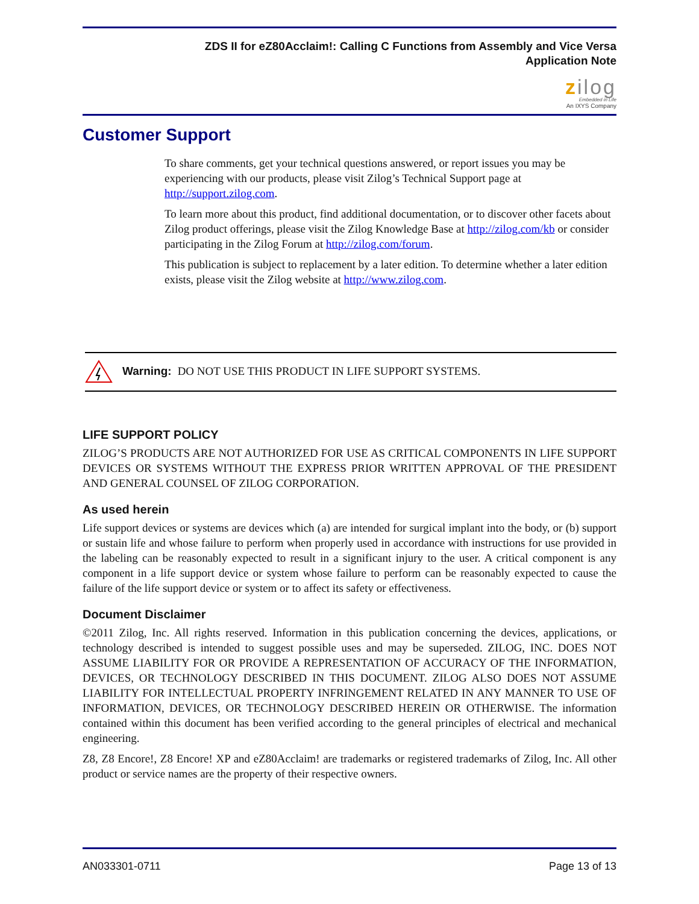ZDS II for eZ80Acclaim!: Calling C Functions from Assembly and Vice Versa
Application Note
zilog
Embedded in Life
An IXYS Company
Customer Support
To share comments, get your technical questions answered, or report issues you may be experiencing with our products, please visit Zilog’s Technical Support page at http://support.zilog.com.
To learn more about this product, find additional documentation, or to discover other facets about Zilog product offerings, please visit the Zilog Knowledge Base at http://zilog.com/kb or consider participating in the Zilog Forum at http://zilog.com/forum.
This publication is subject to replacement by a later edition. To determine whether a later edition exists, please visit the Zilog website at http://www.zilog.com.
Warning: DO NOT USE THIS PRODUCT IN LIFE SUPPORT SYSTEMS.
LIFE SUPPORT POLICY
ZILOG’S PRODUCTS ARE NOT AUTHORIZED FOR USE AS CRITICAL COMPONENTS IN LIFE SUPPORT DEVICES OR SYSTEMS WITHOUT THE EXPRESS PRIOR WRITTEN APPROVAL OF THE PRESIDENT AND GENERAL COUNSEL OF ZILOG CORPORATION.
As used herein
Life support devices or systems are devices which (a) are intended for surgical implant into the body, or (b) support or sustain life and whose failure to perform when properly used in accordance with instructions for use provided in the labeling can be reasonably expected to result in a significant injury to the user. A critical component is any component in a life support device or system whose failure to perform can be reasonably expected to cause the failure of the life support device or system or to affect its safety or effectiveness.
Document Disclaimer
©2011 Zilog, Inc. All rights reserved. Information in this publication concerning the devices, applications, or technology described is intended to suggest possible uses and may be superseded. ZILOG, INC. DOES NOT ASSUME LIABILITY FOR OR PROVIDE A REPRESENTATION OF ACCURACY OF THE INFORMATION, DEVICES, OR TECHNOLOGY DESCRIBED IN THIS DOCUMENT. ZILOG ALSO DOES NOT ASSUME LIABILITY FOR INTELLECTUAL PROPERTY INFRINGEMENT RELATED IN ANY MANNER TO USE OF INFORMATION, DEVICES, OR TECHNOLOGY DESCRIBED HEREIN OR OTHERWISE. The information contained within this document has been verified according to the general principles of electrical and mechanical engineering.
Z8, Z8 Encore!, Z8 Encore! XP and eZ80Acclaim! are trademarks or registered trademarks of Zilog, Inc. All other product or service names are the property of their respective owners.
AN033301-0711 Page 13 of 13